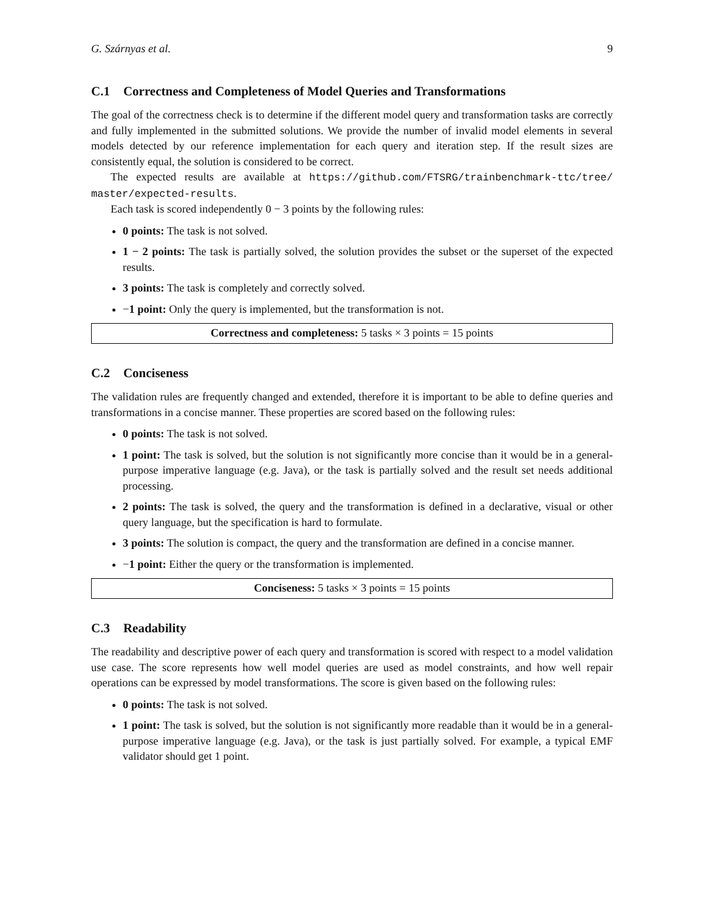G. Szárnyas et al. 9
C.1 Correctness and Completeness of Model Queries and Transformations
The goal of the correctness check is to determine if the different model query and transformation tasks are correctly and fully implemented in the submitted solutions. We provide the number of invalid model elements in several models detected by our reference implementation for each query and iteration step. If the result sizes are consistently equal, the solution is considered to be correct.
The expected results are available at https://github.com/FTSRG/trainbenchmark-ttc/tree/ master/expected-results.
Each task is scored independently 0 − 3 points by the following rules:
0 points: The task is not solved.
1 − 2 points: The task is partially solved, the solution provides the subset or the superset of the expected results.
3 points: The task is completely and correctly solved.
−1 point: Only the query is implemented, but the transformation is not.
Correctness and completeness: 5 tasks × 3 points = 15 points
C.2 Conciseness
The validation rules are frequently changed and extended, therefore it is important to be able to define queries and transformations in a concise manner. These properties are scored based on the following rules:
0 points: The task is not solved.
1 point: The task is solved, but the solution is not significantly more concise than it would be in a general-purpose imperative language (e.g. Java), or the task is partially solved and the result set needs additional processing.
2 points: The task is solved, the query and the transformation is defined in a declarative, visual or other query language, but the specification is hard to formulate.
3 points: The solution is compact, the query and the transformation are defined in a concise manner.
−1 point: Either the query or the transformation is implemented.
Conciseness: 5 tasks × 3 points = 15 points
C.3 Readability
The readability and descriptive power of each query and transformation is scored with respect to a model validation use case. The score represents how well model queries are used as model constraints, and how well repair operations can be expressed by model transformations. The score is given based on the following rules:
0 points: The task is not solved.
1 point: The task is solved, but the solution is not significantly more readable than it would be in a general-purpose imperative language (e.g. Java), or the task is just partially solved. For example, a typical EMF validator should get 1 point.